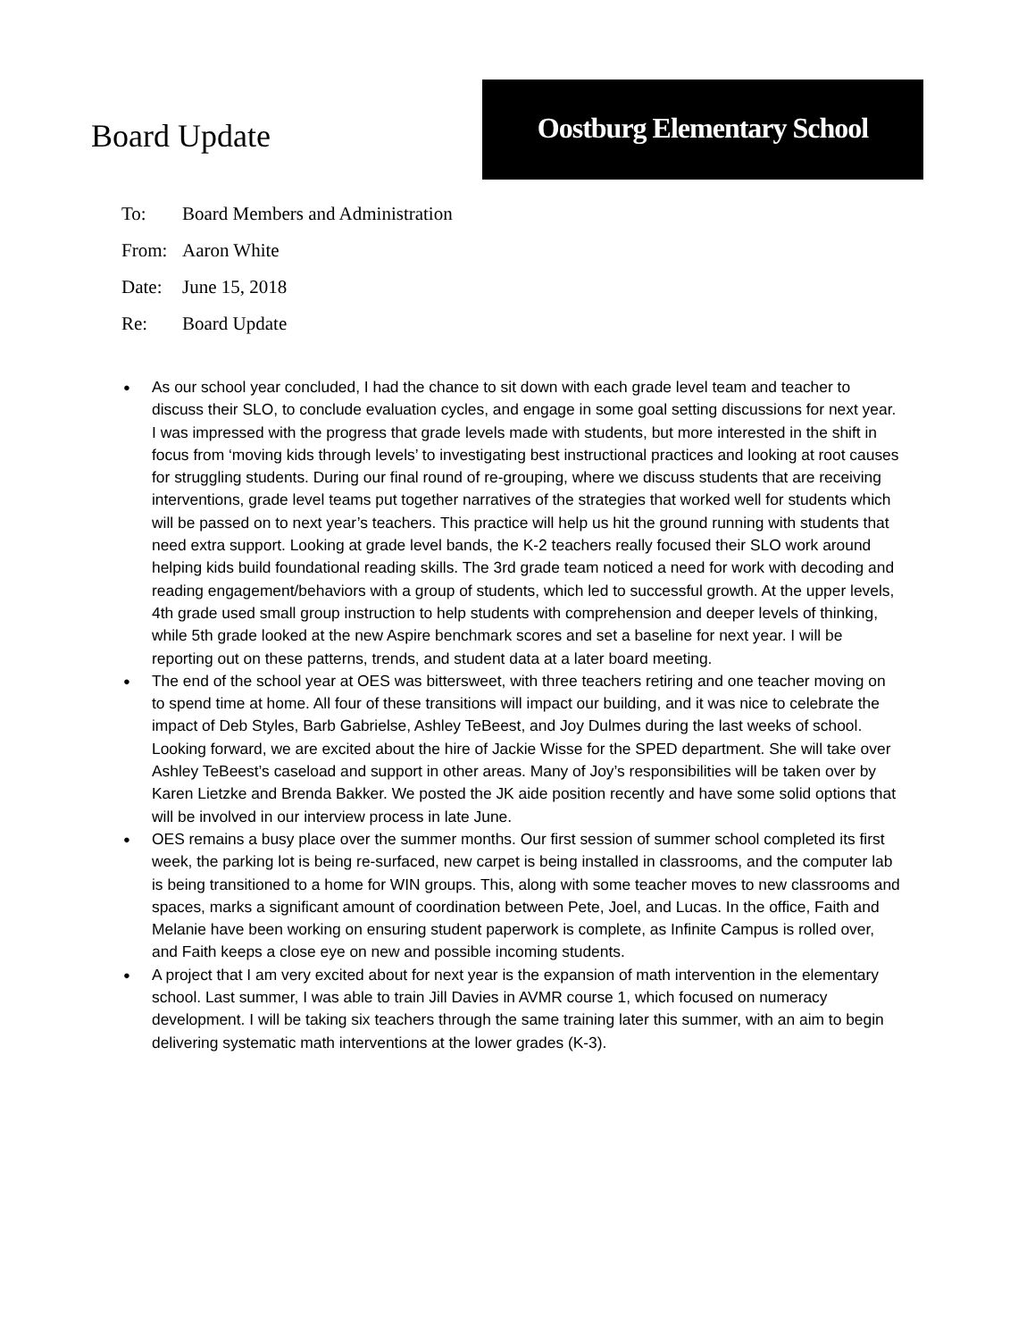Board Update
Oostburg Elementary School
To: Board Members and Administration
From: Aaron White
Date: June 15, 2018
Re: Board Update
● As our school year concluded, I had the chance to sit down with each grade level team and teacher to discuss their SLO, to conclude evaluation cycles, and engage in some goal setting discussions for next year. I was impressed with the progress that grade levels made with students, but more interested in the shift in focus from ‘moving kids through levels’ to investigating best instructional practices and looking at root causes for struggling students. During our final round of re-grouping, where we discuss students that are receiving interventions, grade level teams put together narratives of the strategies that worked well for students which will be passed on to next year’s teachers. This practice will help us hit the ground running with students that need extra support. Looking at grade level bands, the K-2 teachers really focused their SLO work around helping kids build foundational reading skills. The 3rd grade team noticed a need for work with decoding and reading engagement/behaviors with a group of students, which led to successful growth. At the upper levels, 4th grade used small group instruction to help students with comprehension and deeper levels of thinking, while 5th grade looked at the new Aspire benchmark scores and set a baseline for next year. I will be reporting out on these patterns, trends, and student data at a later board meeting.
● The end of the school year at OES was bittersweet, with three teachers retiring and one teacher moving on to spend time at home. All four of these transitions will impact our building, and it was nice to celebrate the impact of Deb Styles, Barb Gabrielse, Ashley TeBeest, and Joy Dulmes during the last weeks of school. Looking forward, we are excited about the hire of Jackie Wisse for the SPED department. She will take over Ashley TeBeest’s caseload and support in other areas. Many of Joy’s responsibilities will be taken over by Karen Lietzke and Brenda Bakker. We posted the JK aide position recently and have some solid options that will be involved in our interview process in late June.
● OES remains a busy place over the summer months. Our first session of summer school completed its first week, the parking lot is being re-surfaced, new carpet is being installed in classrooms, and the computer lab is being transitioned to a home for WIN groups. This, along with some teacher moves to new classrooms and spaces, marks a significant amount of coordination between Pete, Joel, and Lucas. In the office, Faith and Melanie have been working on ensuring student paperwork is complete, as Infinite Campus is rolled over, and Faith keeps a close eye on new and possible incoming students.
● A project that I am very excited about for next year is the expansion of math intervention in the elementary school. Last summer, I was able to train Jill Davies in AVMR course 1, which focused on numeracy development. I will be taking six teachers through the same training later this summer, with an aim to begin delivering systematic math interventions at the lower grades (K-3).